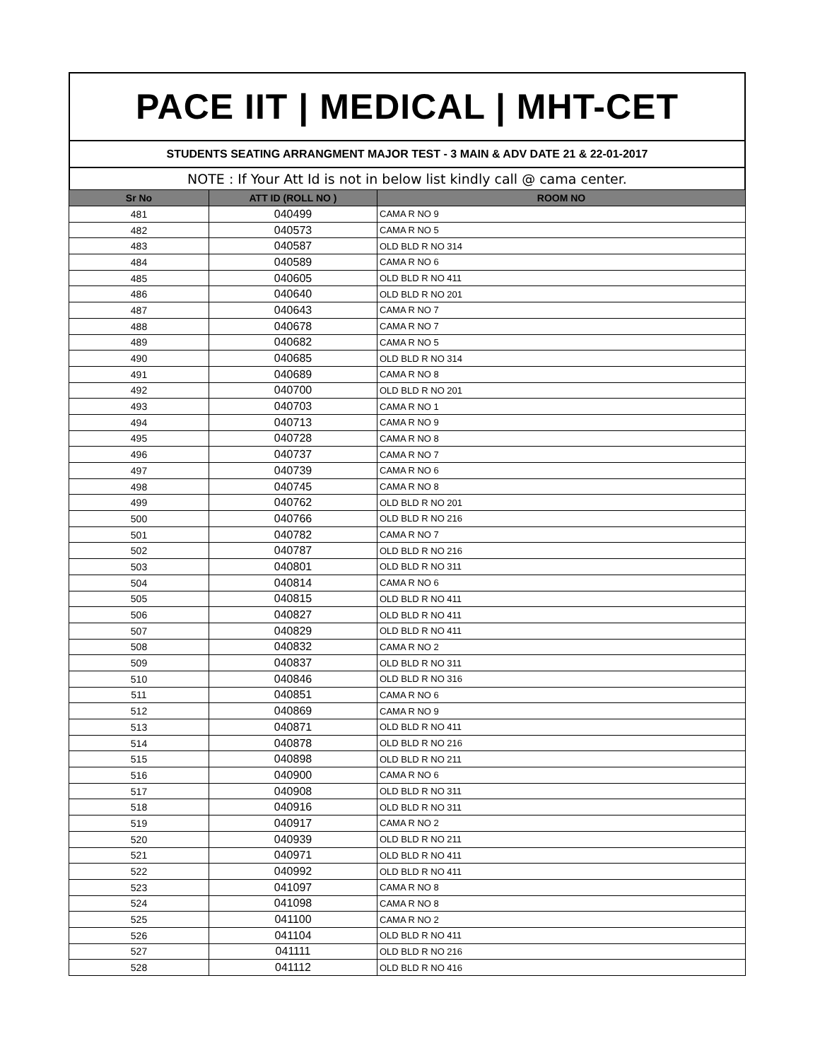PACE IIT | MEDICAL | MHT-CET
STUDENTS SEATING ARRANGMENT MAJOR TEST - 3 MAIN & ADV DATE 21 & 22-01-2017
NOTE : If Your Att Id is not in below list kindly call @ cama center.
| Sr No | ATT ID (ROLL NO ) | ROOM NO |
| --- | --- | --- |
| 481 | 040499 | CAMA R NO 9 |
| 482 | 040573 | CAMA R NO 5 |
| 483 | 040587 | OLD BLD R NO 314 |
| 484 | 040589 | CAMA R NO 6 |
| 485 | 040605 | OLD BLD R NO 411 |
| 486 | 040640 | OLD BLD R NO 201 |
| 487 | 040643 | CAMA R NO 7 |
| 488 | 040678 | CAMA R NO 7 |
| 489 | 040682 | CAMA R NO 5 |
| 490 | 040685 | OLD BLD R NO 314 |
| 491 | 040689 | CAMA R NO 8 |
| 492 | 040700 | OLD BLD R NO 201 |
| 493 | 040703 | CAMA R NO 1 |
| 494 | 040713 | CAMA R NO 9 |
| 495 | 040728 | CAMA R NO 8 |
| 496 | 040737 | CAMA R NO 7 |
| 497 | 040739 | CAMA R NO 6 |
| 498 | 040745 | CAMA R NO 8 |
| 499 | 040762 | OLD BLD R NO 201 |
| 500 | 040766 | OLD BLD R NO 216 |
| 501 | 040782 | CAMA R NO 7 |
| 502 | 040787 | OLD BLD R NO 216 |
| 503 | 040801 | OLD BLD R NO 311 |
| 504 | 040814 | CAMA R NO 6 |
| 505 | 040815 | OLD BLD R NO 411 |
| 506 | 040827 | OLD BLD R NO 411 |
| 507 | 040829 | OLD BLD R NO 411 |
| 508 | 040832 | CAMA R NO 2 |
| 509 | 040837 | OLD BLD R NO 311 |
| 510 | 040846 | OLD BLD R NO 316 |
| 511 | 040851 | CAMA R NO 6 |
| 512 | 040869 | CAMA R NO 9 |
| 513 | 040871 | OLD BLD R NO 411 |
| 514 | 040878 | OLD BLD R NO 216 |
| 515 | 040898 | OLD BLD R NO 211 |
| 516 | 040900 | CAMA R NO 6 |
| 517 | 040908 | OLD BLD R NO 311 |
| 518 | 040916 | OLD BLD R NO 311 |
| 519 | 040917 | CAMA R NO 2 |
| 520 | 040939 | OLD BLD R NO 211 |
| 521 | 040971 | OLD BLD R NO 411 |
| 522 | 040992 | OLD BLD R NO 411 |
| 523 | 041097 | CAMA R NO 8 |
| 524 | 041098 | CAMA R NO 8 |
| 525 | 041100 | CAMA R NO 2 |
| 526 | 041104 | OLD BLD R NO 411 |
| 527 | 041111 | OLD BLD R NO 216 |
| 528 | 041112 | OLD BLD R NO 416 |